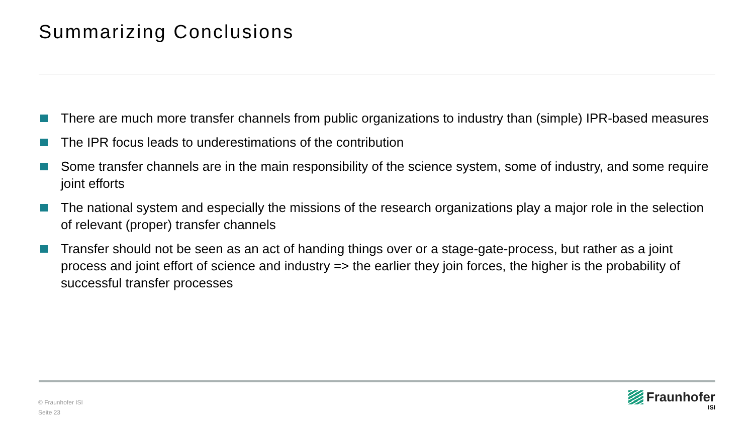Summarizing Conclusions
There are much more transfer channels from public organizations to industry than (simple) IPR-based measures
The IPR focus leads to underestimations of the contribution
Some transfer channels are in the main responsibility of the science system, some of industry, and some require joint efforts
The national system and especially the missions of the research organizations play a major role in the selection of relevant (proper) transfer channels
Transfer should not be seen as an act of handing things over or a stage-gate-process, but rather as a joint process and joint effort of science and industry => the earlier they join forces, the higher is the probability of successful transfer processes
© Fraunhofer ISI
Seite 23
Fraunhofer
ISI